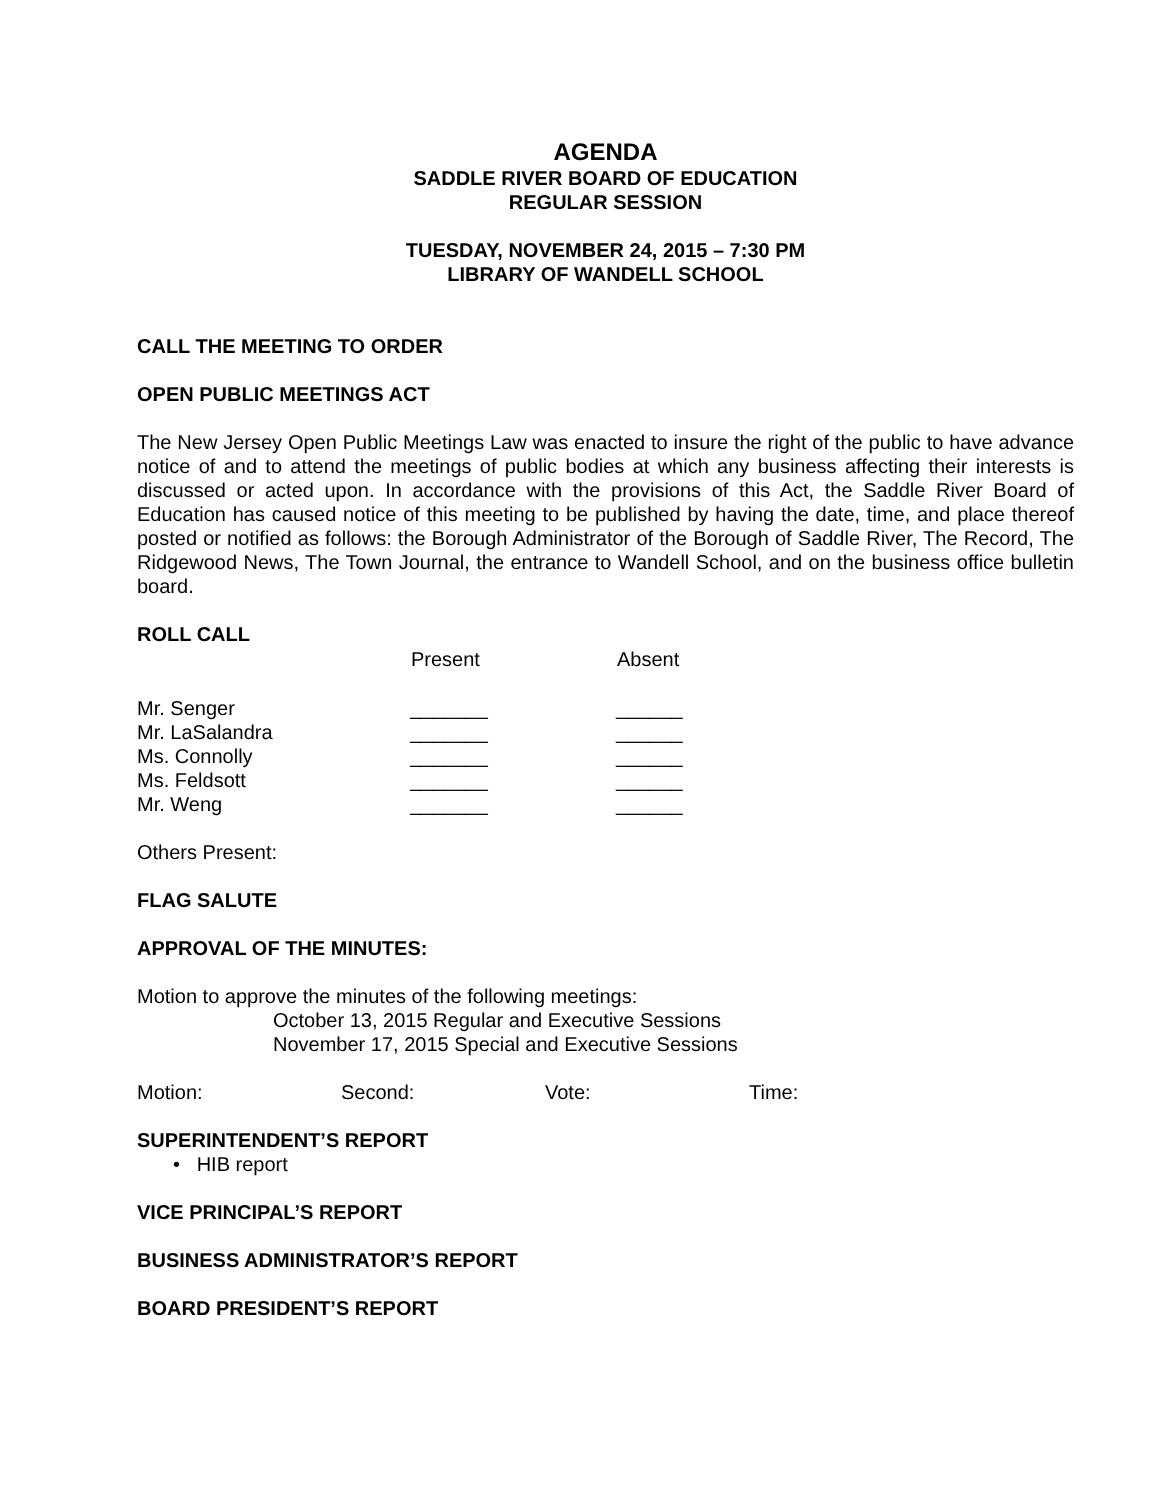AGENDA
SADDLE RIVER BOARD OF EDUCATION
REGULAR SESSION
TUESDAY, NOVEMBER 24, 2015 – 7:30 PM
LIBRARY OF WANDELL SCHOOL
CALL THE MEETING TO ORDER
OPEN PUBLIC MEETINGS ACT
The New Jersey Open Public Meetings Law was enacted to insure the right of the public to have advance notice of and to attend the meetings of public bodies at which any business affecting their interests is discussed or acted upon. In accordance with the provisions of this Act, the Saddle River Board of Education has caused notice of this meeting to be published by having the date, time, and place thereof posted or notified as follows: the Borough Administrator of the Borough of Saddle River, The Record, The Ridgewood News, The Town Journal, the entrance to Wandell School, and on the business office bulletin board.
ROLL CALL
| | Present | Absent |
| --- | --- | --- |
| Mr. Senger | _______ | ______ |
| Mr. LaSalandra | _______ | ______ |
| Ms. Connolly | _______ | ______ |
| Ms. Feldsott | _______ | ______ |
| Mr. Weng | _______ | ______ |
Others Present:
FLAG SALUTE
APPROVAL OF THE MINUTES:
Motion to approve the minutes of the following meetings:
October 13, 2015 Regular and Executive Sessions
November 17, 2015 Special and Executive Sessions
| Motion: | Second: | Vote: | Time: |
SUPERINTENDENT’S REPORT
• HIB report
VICE PRINCIPAL’S REPORT
BUSINESS ADMINISTRATOR’S REPORT
BOARD PRESIDENT’S REPORT